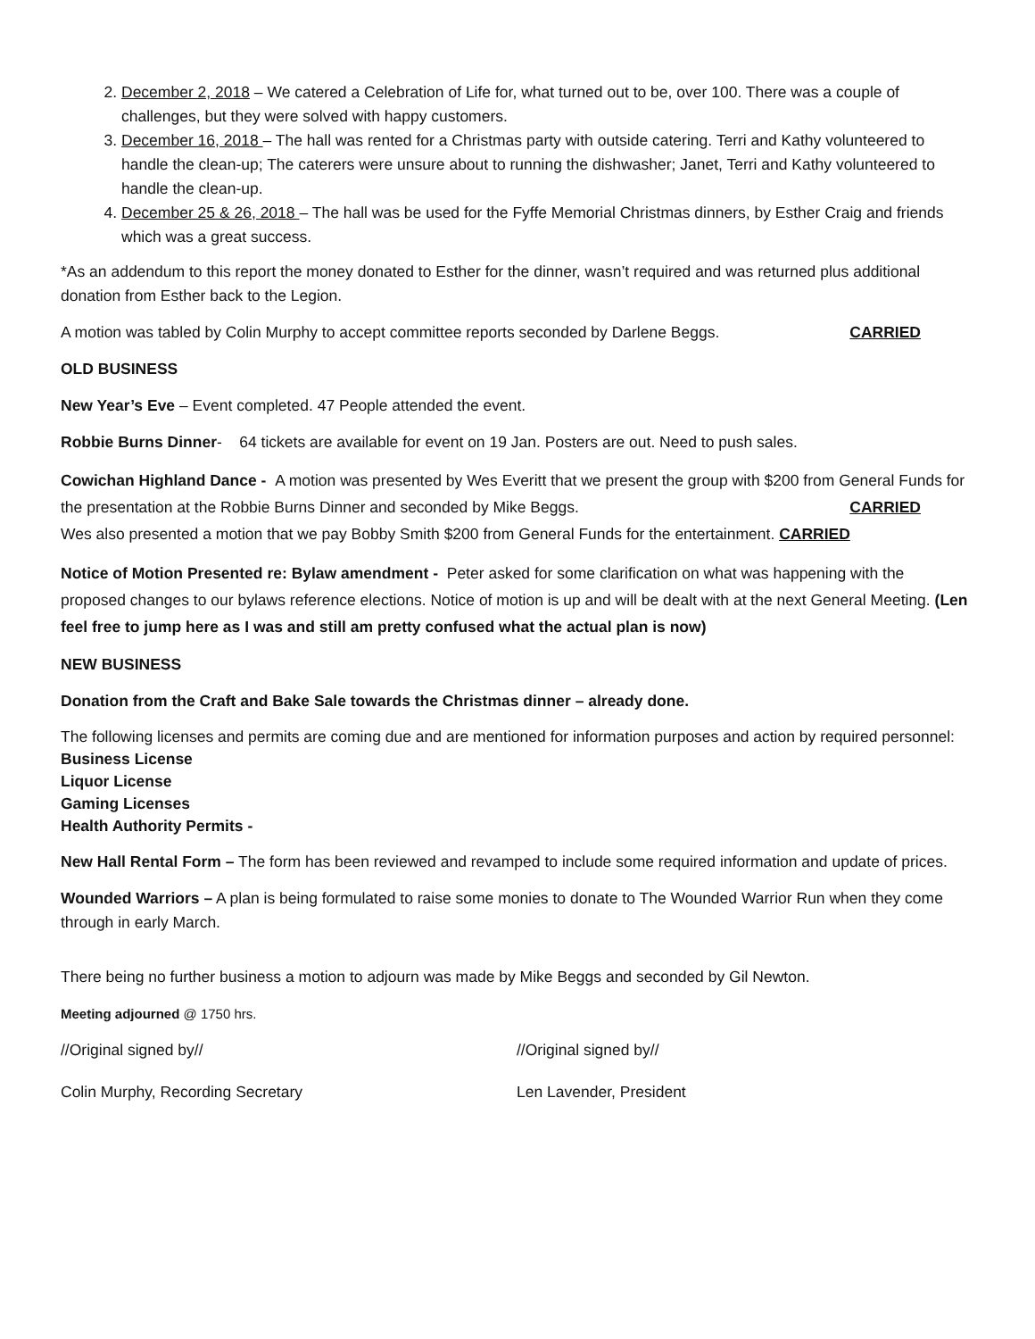2. December 2, 2018 – We catered a Celebration of Life for, what turned out to be, over 100. There was a couple of challenges, but they were solved with happy customers.
3. December 16, 2018 – The hall was rented for a Christmas party with outside catering. Terri and Kathy volunteered to handle the clean-up; The caterers were unsure about to running the dishwasher; Janet, Terri and Kathy volunteered to handle the clean-up.
4. December 25 & 26, 2018 – The hall was be used for the Fyffe Memorial Christmas dinners, by Esther Craig and friends which was a great success.
*As an addendum to this report the money donated to Esther for the dinner, wasn’t required and was returned plus additional donation from Esther back to the Legion.
A motion was tabled by Colin Murphy to accept committee reports seconded by Darlene Beggs. CARRIED
OLD BUSINESS
New Year’s Eve – Event completed. 47 People attended the event.
Robbie Burns Dinner- 64 tickets are available for event on 19 Jan. Posters are out. Need to push sales.
Cowichan Highland Dance - A motion was presented by Wes Everitt that we present the group with $200 from General Funds for the presentation at the Robbie Burns Dinner and seconded by Mike Beggs. CARRIED
Wes also presented a motion that we pay Bobby Smith $200 from General Funds for the entertainment. CARRIED
Notice of Motion Presented re: Bylaw amendment - Peter asked for some clarification on what was happening with the proposed changes to our bylaws reference elections. Notice of motion is up and will be dealt with at the next General Meeting. (Len feel free to jump here as I was and still am pretty confused what the actual plan is now)
NEW BUSINESS
Donation from the Craft and Bake Sale towards the Christmas dinner – already done.
The following licenses and permits are coming due and are mentioned for information purposes and action by required personnel:
Business License
Liquor License
Gaming Licenses
Health Authority Permits -
New Hall Rental Form – The form has been reviewed and revamped to include some required information and update of prices.
Wounded Warriors – A plan is being formulated to raise some monies to donate to The Wounded Warrior Run when they come through in early March.
There being no further business a motion to adjourn was made by Mike Beggs and seconded by Gil Newton.
Meeting adjourned @ 1750 hrs.
//Original signed by// //Original signed by//
Colin Murphy, Recording Secretary Len Lavender, President